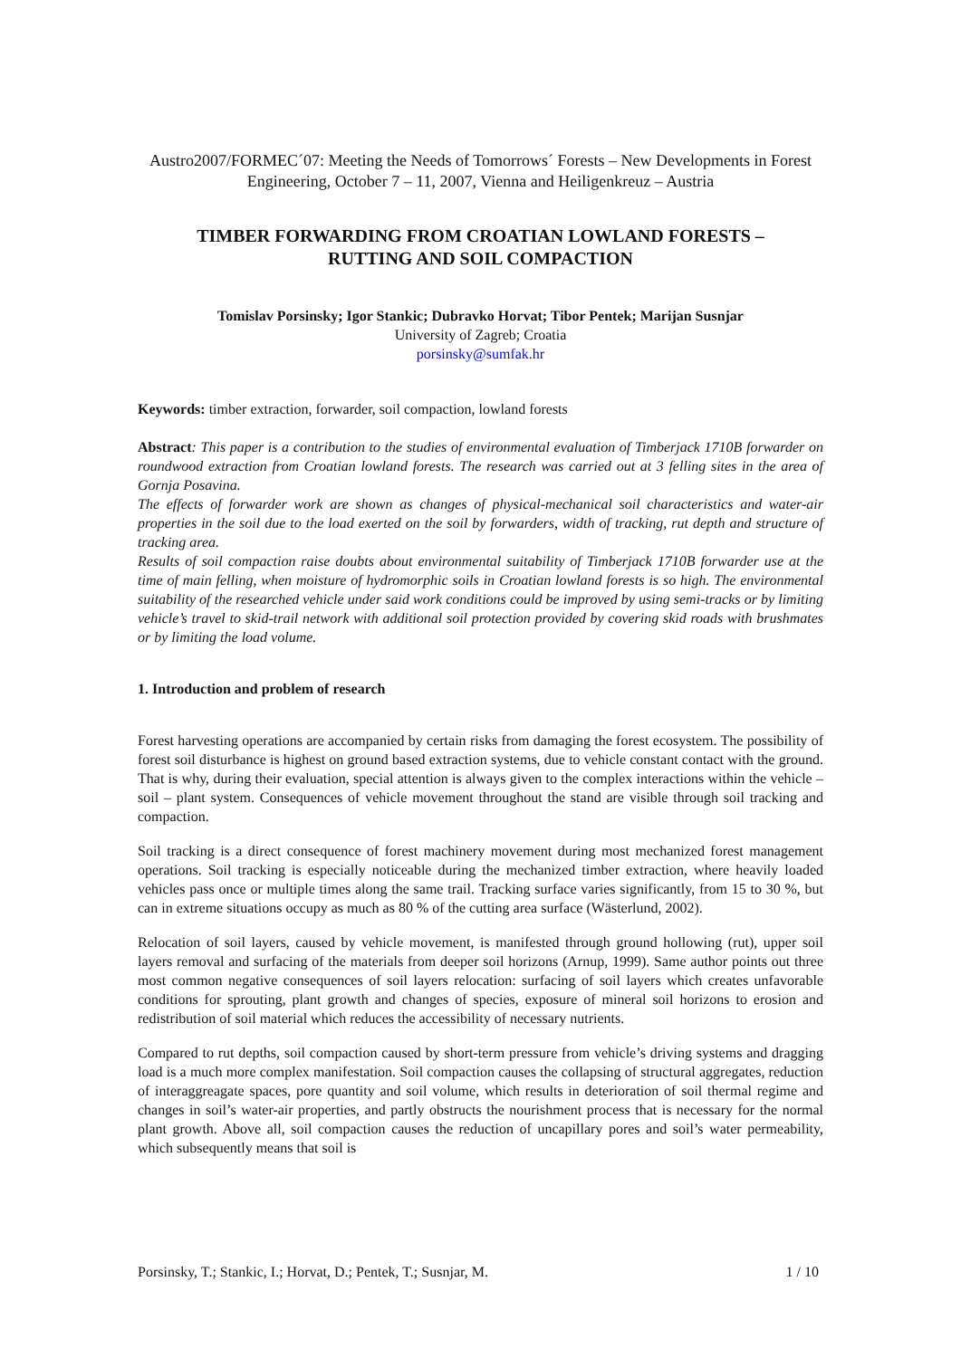Austro2007/FORMEC´07: Meeting the Needs of Tomorrows´ Forests – New Developments in Forest Engineering, October 7 – 11, 2007, Vienna and Heiligenkreuz – Austria
TIMBER FORWARDING FROM CROATIAN LOWLAND FORESTS –
RUTTING AND SOIL COMPACTION
Tomislav Porsinsky; Igor Stankic; Dubravko Horvat; Tibor Pentek; Marijan Susnjar
University of Zagreb; Croatia
porsinsky@sumfak.hr
Keywords: timber extraction, forwarder, soil compaction, lowland forests
Abstract: This paper is a contribution to the studies of environmental evaluation of Timberjack 1710B forwarder on roundwood extraction from Croatian lowland forests. The research was carried out at 3 felling sites in the area of Gornja Posavina.
The effects of forwarder work are shown as changes of physical-mechanical soil characteristics and water-air properties in the soil due to the load exerted on the soil by forwarders, width of tracking, rut depth and structure of tracking area.
Results of soil compaction raise doubts about environmental suitability of Timberjack 1710B forwarder use at the time of main felling, when moisture of hydromorphic soils in Croatian lowland forests is so high. The environmental suitability of the researched vehicle under said work conditions could be improved by using semi-tracks or by limiting vehicle’s travel to skid-trail network with additional soil protection provided by covering skid roads with brushmates or by limiting the load volume.
1. Introduction and problem of research
Forest harvesting operations are accompanied by certain risks from damaging the forest ecosystem. The possibility of forest soil disturbance is highest on ground based extraction systems, due to vehicle constant contact with the ground. That is why, during their evaluation, special attention is always given to the complex interactions within the vehicle – soil – plant system. Consequences of vehicle movement throughout the stand are visible through soil tracking and compaction.
Soil tracking is a direct consequence of forest machinery movement during most mechanized forest management operations. Soil tracking is especially noticeable during the mechanized timber extraction, where heavily loaded vehicles pass once or multiple times along the same trail. Tracking surface varies significantly, from 15 to 30 %, but can in extreme situations occupy as much as 80 % of the cutting area surface (Wästerlund, 2002).
Relocation of soil layers, caused by vehicle movement, is manifested through ground hollowing (rut), upper soil layers removal and surfacing of the materials from deeper soil horizons (Arnup, 1999). Same author points out three most common negative consequences of soil layers relocation: surfacing of soil layers which creates unfavorable conditions for sprouting, plant growth and changes of species, exposure of mineral soil horizons to erosion and redistribution of soil material which reduces the accessibility of necessary nutrients.
Compared to rut depths, soil compaction caused by short-term pressure from vehicle’s driving systems and dragging load is a much more complex manifestation. Soil compaction causes the collapsing of structural aggregates, reduction of interaggreagate spaces, pore quantity and soil volume, which results in deterioration of soil thermal regime and changes in soil’s water-air properties, and partly obstructs the nourishment process that is necessary for the normal plant growth. Above all, soil compaction causes the reduction of uncapillary pores and soil’s water permeability, which subsequently means that soil is
Porsinsky, T.; Stankic, I.; Horvat, D.; Pentek, T.; Susnjar, M. 1 / 10